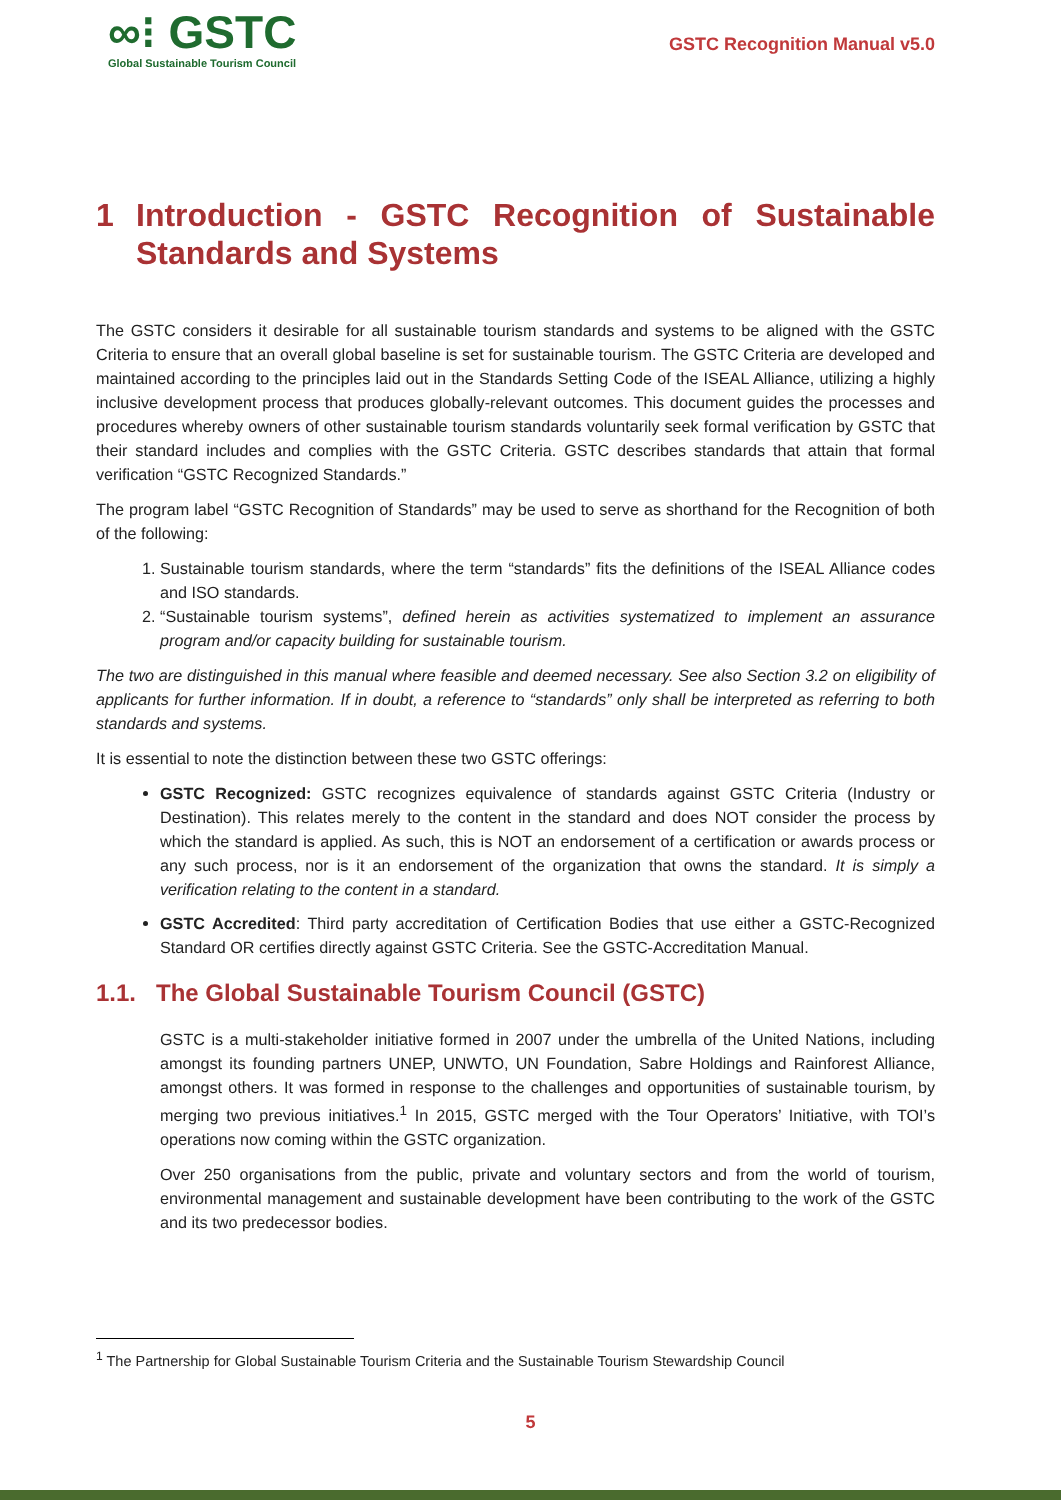∞⁝ GSTC
Global Sustainable Tourism Council
GSTC Recognition Manual v5.0
1 Introduction - GSTC Recognition of Sustainable Standards and Systems
The GSTC considers it desirable for all sustainable tourism standards and systems to be aligned with the GSTC Criteria to ensure that an overall global baseline is set for sustainable tourism. The GSTC Criteria are developed and maintained according to the principles laid out in the Standards Setting Code of the ISEAL Alliance, utilizing a highly inclusive development process that produces globally-relevant outcomes. This document guides the processes and procedures whereby owners of other sustainable tourism standards voluntarily seek formal verification by GSTC that their standard includes and complies with the GSTC Criteria. GSTC describes standards that attain that formal verification “GSTC Recognized Standards.”
The program label “GSTC Recognition of Standards” may be used to serve as shorthand for the Recognition of both of the following:
1. Sustainable tourism standards, where the term “standards” fits the definitions of the ISEAL Alliance codes and ISO standards.
2. “Sustainable tourism systems”, defined herein as activities systematized to implement an assurance program and/or capacity building for sustainable tourism.
The two are distinguished in this manual where feasible and deemed necessary. See also Section 3.2 on eligibility of applicants for further information. If in doubt, a reference to “standards” only shall be interpreted as referring to both standards and systems.
It is essential to note the distinction between these two GSTC offerings:
GSTC Recognized: GSTC recognizes equivalence of standards against GSTC Criteria (Industry or Destination). This relates merely to the content in the standard and does NOT consider the process by which the standard is applied. As such, this is NOT an endorsement of a certification or awards process or any such process, nor is it an endorsement of the organization that owns the standard. It is simply a verification relating to the content in a standard.
GSTC Accredited: Third party accreditation of Certification Bodies that use either a GSTC-Recognized Standard OR certifies directly against GSTC Criteria. See the GSTC-Accreditation Manual.
1.1. The Global Sustainable Tourism Council (GSTC)
GSTC is a multi-stakeholder initiative formed in 2007 under the umbrella of the United Nations, including amongst its founding partners UNEP, UNWTO, UN Foundation, Sabre Holdings and Rainforest Alliance, amongst others. It was formed in response to the challenges and opportunities of sustainable tourism, by merging two previous initiatives.<sup>1</sup> In 2015, GSTC merged with the Tour Operators’ Initiative, with TOI’s operations now coming within the GSTC organization.
Over 250 organisations from the public, private and voluntary sectors and from the world of tourism, environmental management and sustainable development have been contributing to the work of the GSTC and its two predecessor bodies.
<sup>1</sup> The Partnership for Global Sustainable Tourism Criteria and the Sustainable Tourism Stewardship Council
5